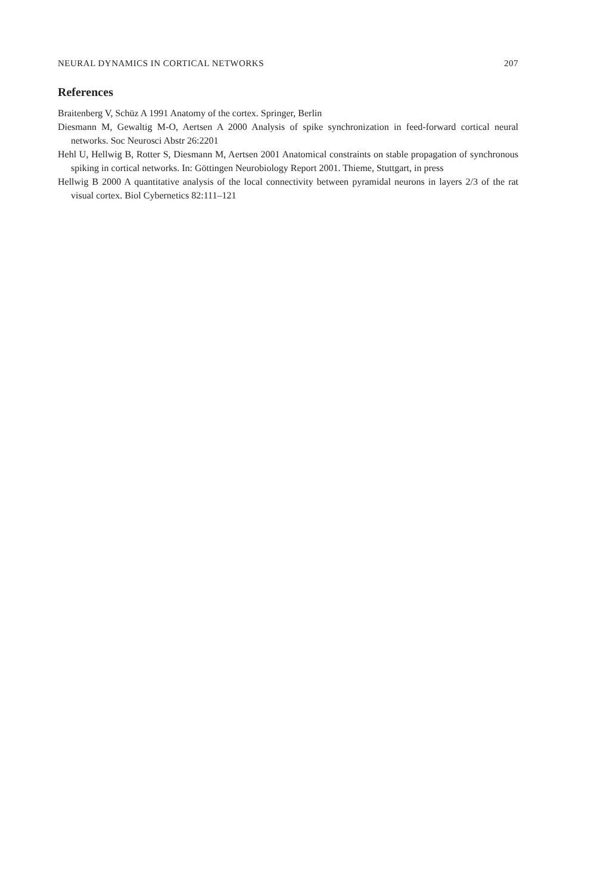NEURAL DYNAMICS IN CORTICAL NETWORKS 207
References
Braitenberg V, Schüz A 1991 Anatomy of the cortex. Springer, Berlin
Diesmann M, Gewaltig M-O, Aertsen A 2000 Analysis of spike synchronization in feed-forward cortical neural networks. Soc Neurosci Abstr 26:2201
Hehl U, Hellwig B, Rotter S, Diesmann M, Aertsen 2001 Anatomical constraints on stable propagation of synchronous spiking in cortical networks. In: Göttingen Neurobiology Report 2001. Thieme, Stuttgart, in press
Hellwig B 2000 A quantitative analysis of the local connectivity between pyramidal neurons in layers 2/3 of the rat visual cortex. Biol Cybernetics 82:111–121